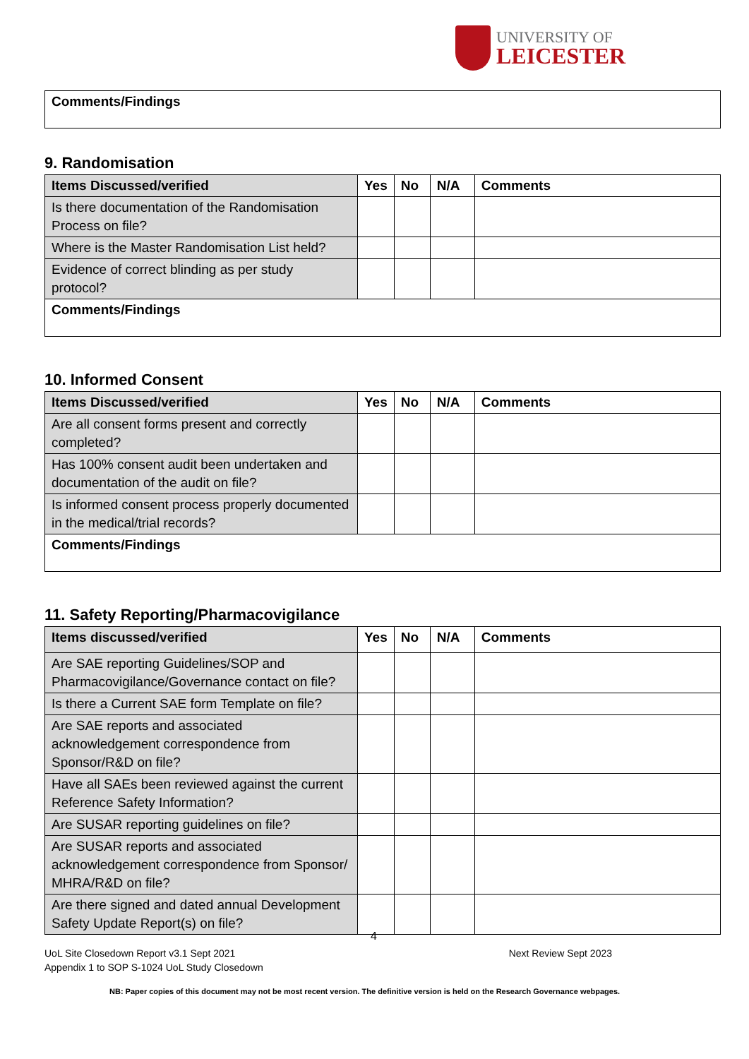UNIVERSITY OF
LEICESTER
| Comments/Findings |
9. Randomisation
| Items Discussed/verified | Yes | No | N/A | Comments |
| --- | --- | --- | --- | --- |
| Is there documentation of the Randomisation Process on file? | | | | |
| Where is the Master Randomisation List held? | | | | |
| Evidence of correct blinding as per study protocol? | | | | |
| Comments/Findings | | | | |
10. Informed Consent
| Items Discussed/verified | Yes | No | N/A | Comments |
| --- | --- | --- | --- | --- |
| Are all consent forms present and correctly completed? | | | | |
| Has 100% consent audit been undertaken and documentation of the audit on file? | | | | |
| Is informed consent process properly documented in the medical/trial records? | | | | |
| Comments/Findings | | | | |
11. Safety Reporting/Pharmacovigilance
| Items discussed/verified | Yes | No | N/A | Comments |
| --- | --- | --- | --- | --- |
| Are SAE reporting Guidelines/SOP and Pharmacovigilance/Governance contact on file? | | | | |
| Is there a Current SAE form Template on file? | | | | |
| Are SAE reports and associated acknowledgement correspondence from Sponsor/R&D on file? | | | | |
| Have all SAEs been reviewed against the current Reference Safety Information? | | | | |
| Are SUSAR reporting guidelines on file? | | | | |
| Are SUSAR reports and associated acknowledgement correspondence from Sponsor/ MHRA/R&D on file? | | | | |
| Are there signed and dated annual Development Safety Update Report(s) on file? | | | | |
4
UoL Site Closedown Report v3.1 Sept 2021 Next Review Sept 2023
Appendix 1 to SOP S-1024 UoL Study Closedown
NB: Paper copies of this document may not be most recent version. The definitive version is held on the Research Governance webpages.